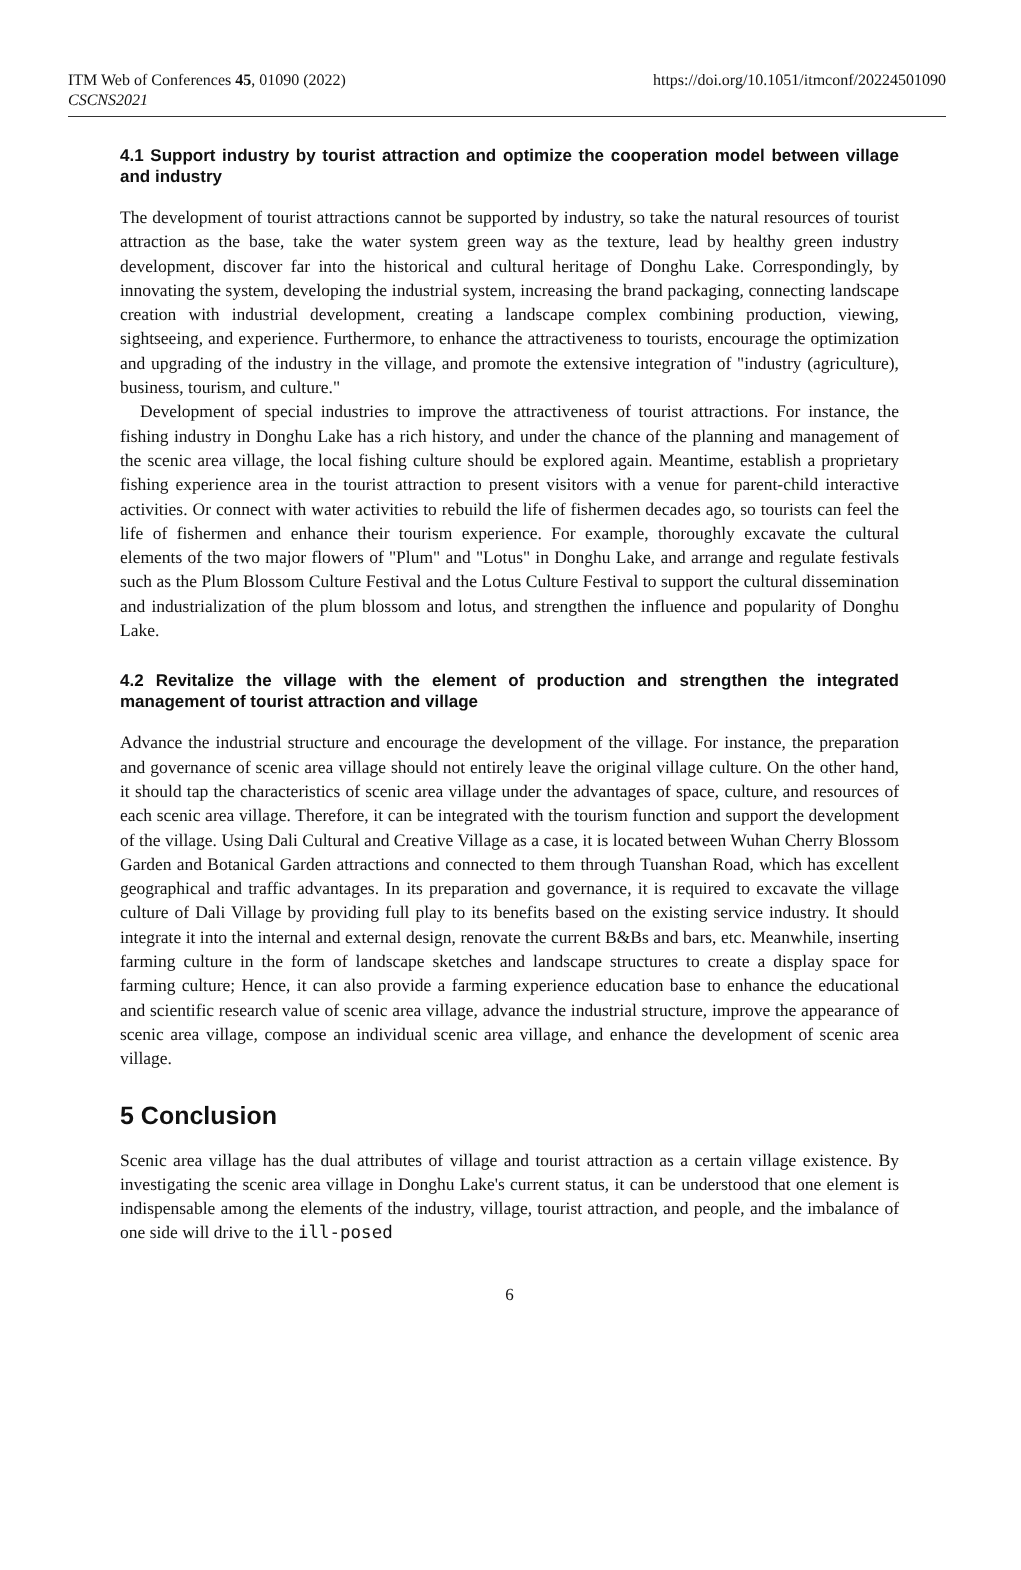ITM Web of Conferences 45, 01090 (2022)
CSCNS2021
https://doi.org/10.1051/itmconf/20224501090
4.1 Support industry by tourist attraction and optimize the cooperation model between village and industry
The development of tourist attractions cannot be supported by industry, so take the natural resources of tourist attraction as the base, take the water system green way as the texture, lead by healthy green industry development, discover far into the historical and cultural heritage of Donghu Lake. Correspondingly, by innovating the system, developing the industrial system, increasing the brand packaging, connecting landscape creation with industrial development, creating a landscape complex combining production, viewing, sightseeing, and experience. Furthermore, to enhance the attractiveness to tourists, encourage the optimization and upgrading of the industry in the village, and promote the extensive integration of "industry (agriculture), business, tourism, and culture."
Development of special industries to improve the attractiveness of tourist attractions. For instance, the fishing industry in Donghu Lake has a rich history, and under the chance of the planning and management of the scenic area village, the local fishing culture should be explored again. Meantime, establish a proprietary fishing experience area in the tourist attraction to present visitors with a venue for parent-child interactive activities. Or connect with water activities to rebuild the life of fishermen decades ago, so tourists can feel the life of fishermen and enhance their tourism experience. For example, thoroughly excavate the cultural elements of the two major flowers of "Plum" and "Lotus" in Donghu Lake, and arrange and regulate festivals such as the Plum Blossom Culture Festival and the Lotus Culture Festival to support the cultural dissemination and industrialization of the plum blossom and lotus, and strengthen the influence and popularity of Donghu Lake.
4.2 Revitalize the village with the element of production and strengthen the integrated management of tourist attraction and village
Advance the industrial structure and encourage the development of the village. For instance, the preparation and governance of scenic area village should not entirely leave the original village culture. On the other hand, it should tap the characteristics of scenic area village under the advantages of space, culture, and resources of each scenic area village. Therefore, it can be integrated with the tourism function and support the development of the village. Using Dali Cultural and Creative Village as a case, it is located between Wuhan Cherry Blossom Garden and Botanical Garden attractions and connected to them through Tuanshan Road, which has excellent geographical and traffic advantages. In its preparation and governance, it is required to excavate the village culture of Dali Village by providing full play to its benefits based on the existing service industry. It should integrate it into the internal and external design, renovate the current B&Bs and bars, etc. Meanwhile, inserting farming culture in the form of landscape sketches and landscape structures to create a display space for farming culture; Hence, it can also provide a farming experience education base to enhance the educational and scientific research value of scenic area village, advance the industrial structure, improve the appearance of scenic area village, compose an individual scenic area village, and enhance the development of scenic area village.
5 Conclusion
Scenic area village has the dual attributes of village and tourist attraction as a certain village existence. By investigating the scenic area village in Donghu Lake's current status, it can be understood that one element is indispensable among the elements of the industry, village, tourist attraction, and people, and the imbalance of one side will drive to the ill-posed
6